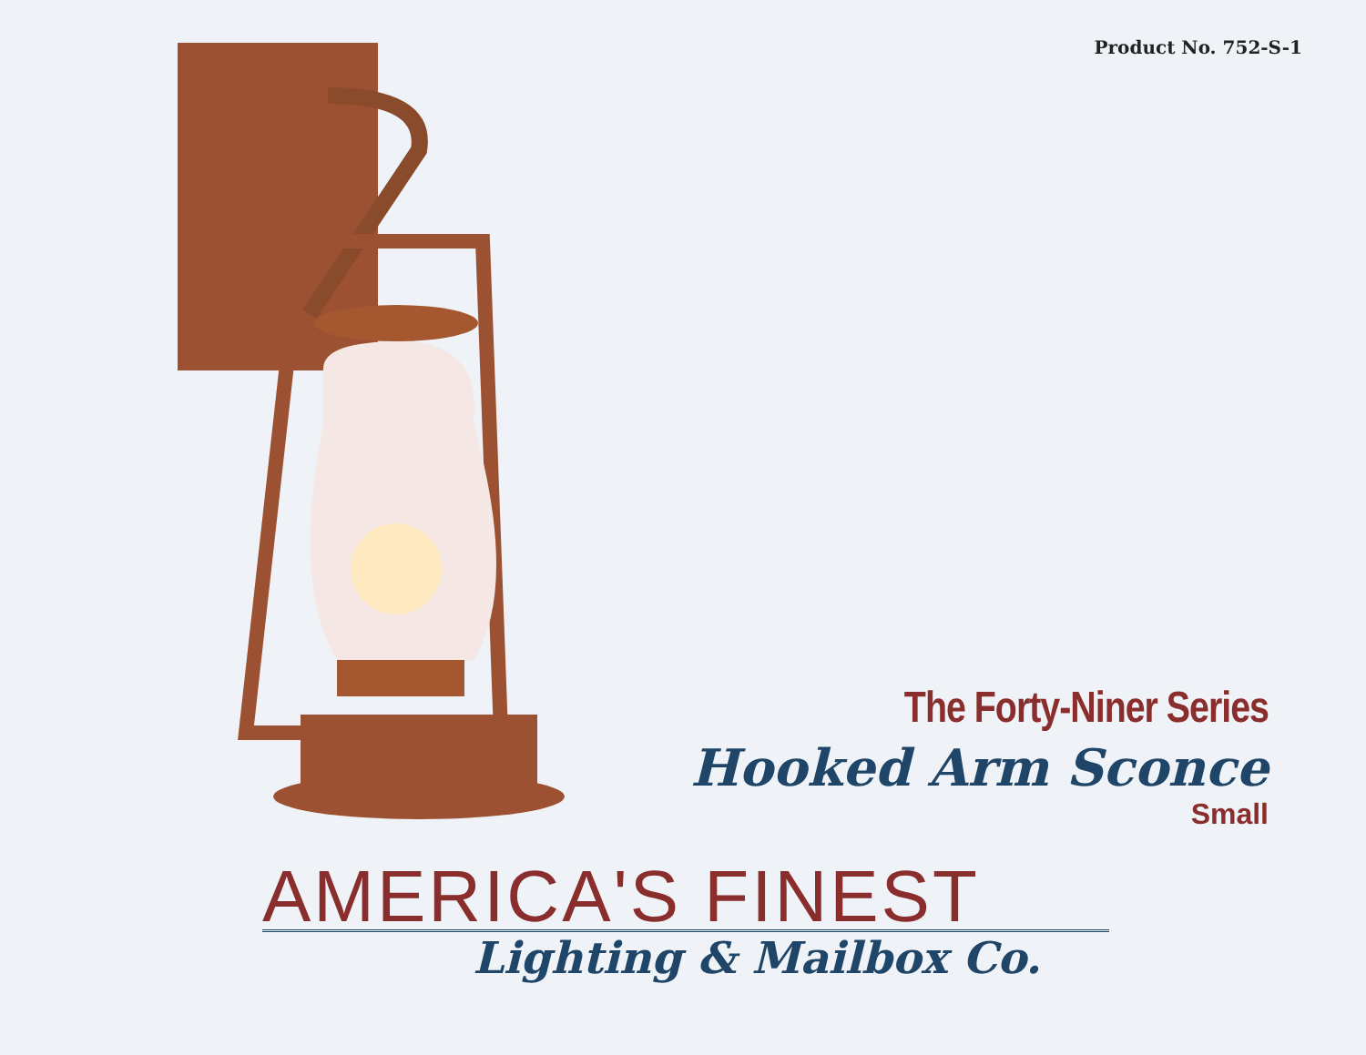Product No. 752-S-1
The Forty-Niner Series
Hooked Arm Sconce
Small
AMERICA'S FINEST
Lighting & Mailbox Co.